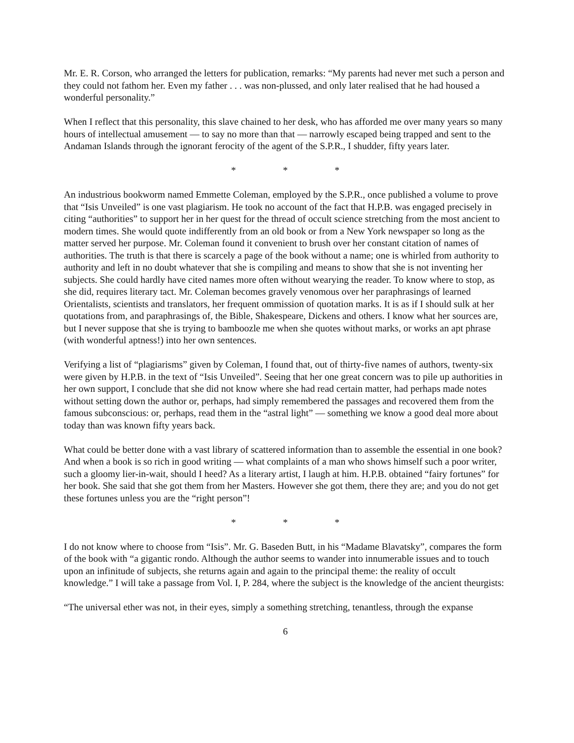Mr. E. R. Corson, who arranged the letters for publication, remarks: “My parents had never met such a person and they could not fathom her. Even my father . . . was non-plussed, and only later realised that he had housed a wonderful personality.”
When I reflect that this personality, this slave chained to her desk, who has afforded me over many years so many hours of intellectual amusement — to say no more than that — narrowly escaped being trapped and sent to the Andaman Islands through the ignorant ferocity of the agent of the S.P.R., I shudder, fifty years later.
* * *
An industrious bookworm named Emmette Coleman, employed by the S.P.R., once published a volume to prove that “Isis Unveiled” is one vast plagiarism. He took no account of the fact that H.P.B. was engaged precisely in citing “authorities” to support her in her quest for the thread of occult science stretching from the most ancient to modern times. She would quote indifferently from an old book or from a New York newspaper so long as the matter served her purpose. Mr. Coleman found it convenient to brush over her constant citation of names of authorities. The truth is that there is scarcely a page of the book without a name; one is whirled from authority to authority and left in no doubt whatever that she is compiling and means to show that she is not inventing her subjects. She could hardly have cited names more often without wearying the reader. To know where to stop, as she did, requires literary tact. Mr. Coleman becomes gravely venomous over her paraphrasings of learned Orientalists, scientists and translators, her frequent ommission of quotation marks. It is as if I should sulk at her quotations from, and paraphrasings of, the Bible, Shakespeare, Dickens and others. I know what her sources are, but I never suppose that she is trying to bamboozle me when she quotes without marks, or works an apt phrase (with wonderful aptness!) into her own sentences.
Verifying a list of “plagiarisms” given by Coleman, I found that, out of thirty-five names of authors, twenty-six were given by H.P.B. in the text of “Isis Unveiled”. Seeing that her one great concern was to pile up authorities in her own support, I conclude that she did not know where she had read certain matter, had perhaps made notes without setting down the author or, perhaps, had simply remembered the passages and recovered them from the famous subconscious: or, perhaps, read them in the “astral light” — something we know a good deal more about today than was known fifty years back.
What could be better done with a vast library of scattered information than to assemble the essential in one book? And when a book is so rich in good writing — what complaints of a man who shows himself such a poor writer, such a gloomy lier-in-wait, should I heed? As a literary artist, I laugh at him. H.P.B. obtained “fairy fortunes” for her book. She said that she got them from her Masters. However she got them, there they are; and you do not get these fortunes unless you are the “right person”!
* * *
I do not know where to choose from “Isis”. Mr. G. Baseden Butt, in his “Madame Blavatsky”, compares the form of the book with “a gigantic rondo. Although the author seems to wander into innumerable issues and to touch upon an infinitude of subjects, she returns again and again to the principal theme: the reality of occult knowledge.” I will take a passage from Vol. I, P. 284, where the subject is the knowledge of the ancient theurgists:
“The universal ether was not, in their eyes, simply a something stretching, tenantless, through the expanse
6